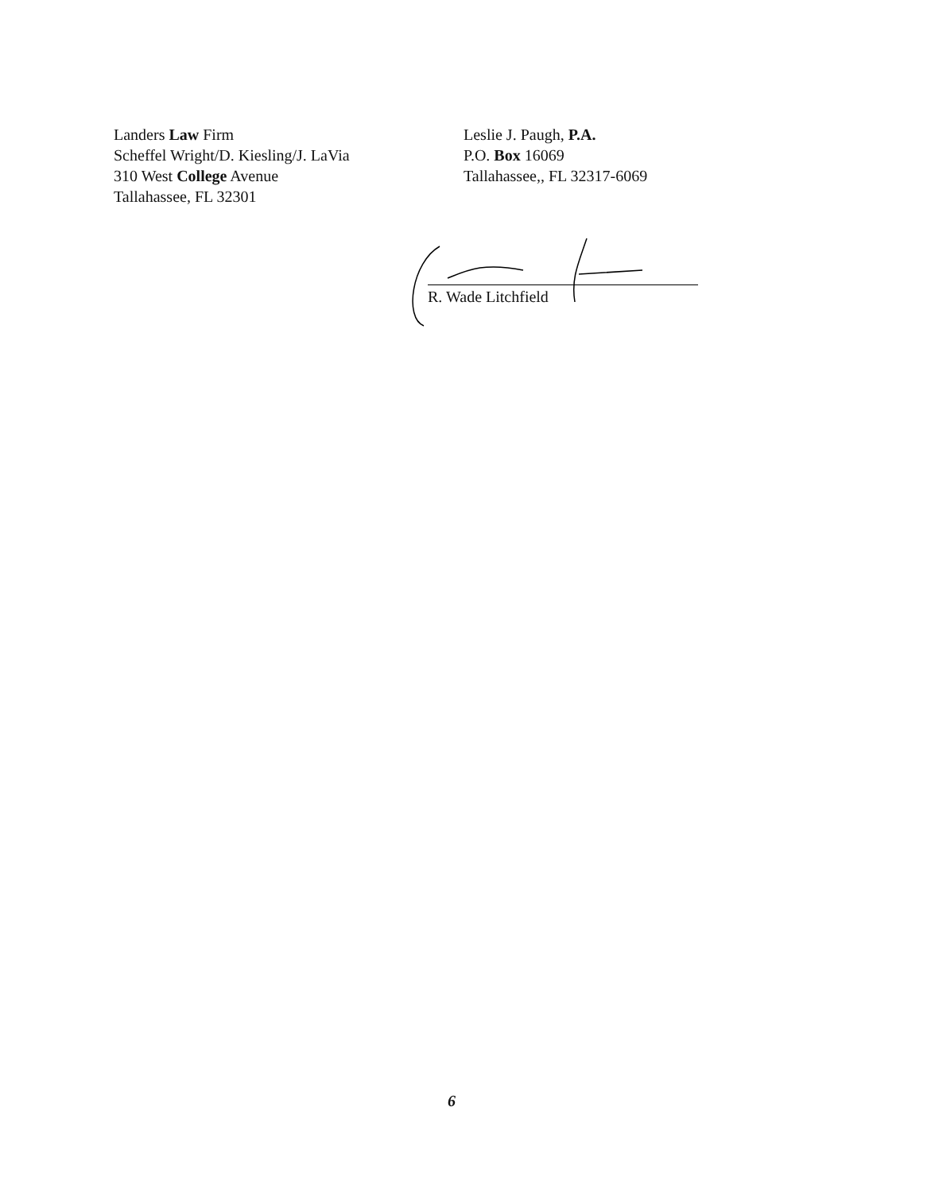Landers Law Firm
Scheffel Wright/D. Kiesling/J. LaVia
310 West College Avenue
Tallahassee, FL 32301
Leslie J. Paugh, P.A.
P.O. Box 16069
Tallahassee,, FL 32317-6069
R. Wade Litchfield
6